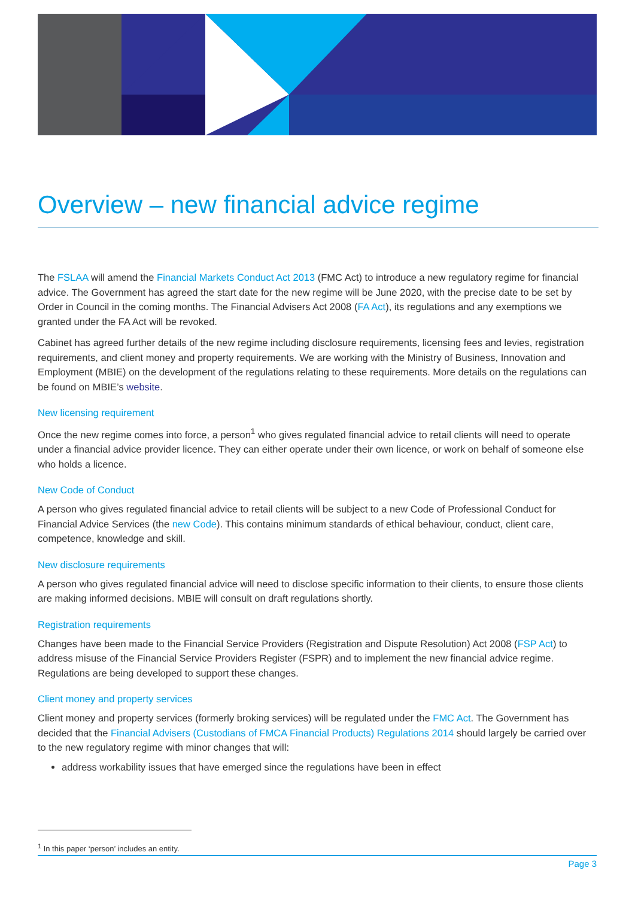Overview – new financial advice regime
The FSLAA will amend the Financial Markets Conduct Act 2013 (FMC Act) to introduce a new regulatory regime for financial advice. The Government has agreed the start date for the new regime will be June 2020, with the precise date to be set by Order in Council in the coming months. The Financial Advisers Act 2008 (FA Act), its regulations and any exemptions we granted under the FA Act will be revoked.
Cabinet has agreed further details of the new regime including disclosure requirements, licensing fees and levies, registration requirements, and client money and property requirements. We are working with the Ministry of Business, Innovation and Employment (MBIE) on the development of the regulations relating to these requirements. More details on the regulations can be found on MBIE’s website.
New licensing requirement
Once the new regime comes into force, a person<sup>1</sup> who gives regulated financial advice to retail clients will need to operate under a financial advice provider licence. They can either operate under their own licence, or work on behalf of someone else who holds a licence.
New Code of Conduct
A person who gives regulated financial advice to retail clients will be subject to a new Code of Professional Conduct for Financial Advice Services (the new Code). This contains minimum standards of ethical behaviour, conduct, client care, competence, knowledge and skill.
New disclosure requirements
A person who gives regulated financial advice will need to disclose specific information to their clients, to ensure those clients are making informed decisions. MBIE will consult on draft regulations shortly.
Registration requirements
Changes have been made to the Financial Service Providers (Registration and Dispute Resolution) Act 2008 (FSP Act) to address misuse of the Financial Service Providers Register (FSPR) and to implement the new financial advice regime. Regulations are being developed to support these changes.
Client money and property services
Client money and property services (formerly broking services) will be regulated under the FMC Act. The Government has decided that the Financial Advisers (Custodians of FMCA Financial Products) Regulations 2014 should largely be carried over to the new regulatory regime with minor changes that will:
address workability issues that have emerged since the regulations have been in effect
<sup>1</sup> In this paper ‘person’ includes an entity.
Page 3